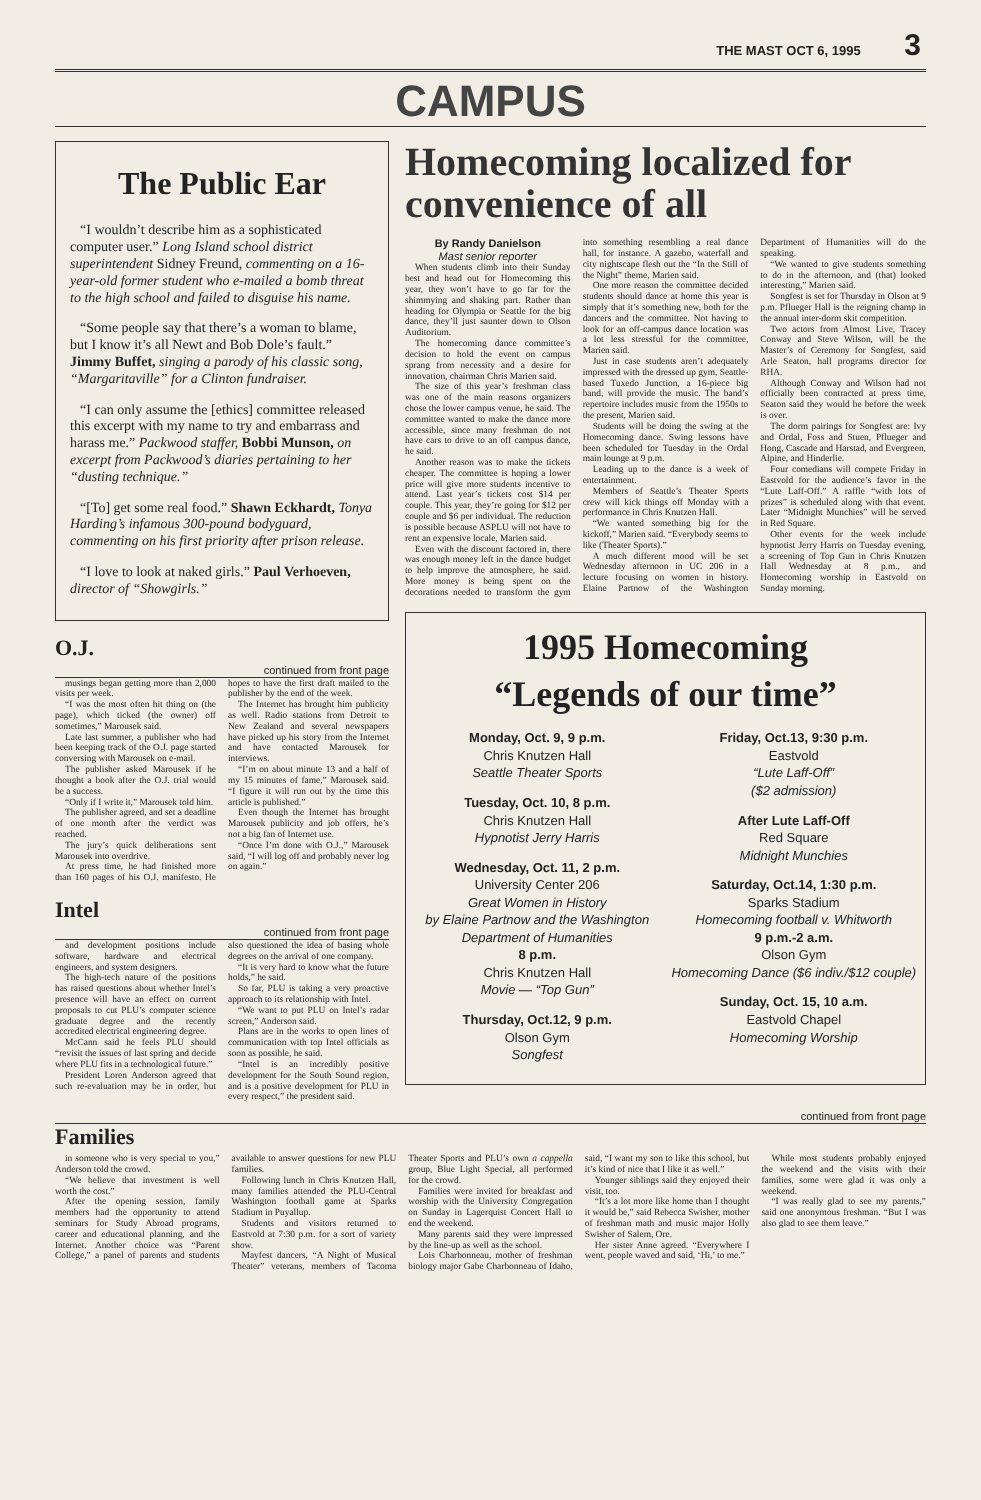THE MAST OCT 6, 1995 3
CAMPUS
The Public Ear
“I wouldn’t describe him as a sophisticated computer user.” Long Island school district superintendent Sidney Freund, commenting on a 16-year-old former student who e-mailed a bomb threat to the high school and failed to disguise his name.
“Some people say that there’s a woman to blame, but I know it’s all Newt and Bob Dole’s fault.” Jimmy Buffet, singing a parody of his classic song, “Margaritaville” for a Clinton fundraiser.
“I can only assume the [ethics] committee released this excerpt with my name to try and embarrass and harass me.” Packwood staffer, Bobbi Munson, on excerpt from Packwood’s diaries pertaining to her “dusting technique.”
“[To] get some real food.” Shawn Eckhardt, Tonya Harding’s infamous 300-pound bodyguard, commenting on his first priority after prison release.
“I love to look at naked girls.” Paul Verhoeven, director of “Showgirls.”
O.J.
continued from front page
musings began getting more than 2,000 visits per week.
“I was the most often hit thing on (the page), which ticked (the owner) off sometimes,” Marousek said.
Late last summer, a publisher who had been keeping track of the O.J. page started conversing with Marousek on e-mail.
The publisher asked Marousek if he thought a book after the O.J. trial would be a success.
“Only if I write it,” Marousek told him.
The publisher agreed, and set a deadline of one month after the verdict was reached.
The jury’s quick deliberations sent Marousek into overdrive.
At press time, he had finished more than 160 pages of his O.J. manifesto. He hopes to have the first draft mailed to the publisher by the end of the week.
The Internet has brought him publicity as well. Radio stations from Detroit to New Zealand and several newspapers have picked up his story from the Internet and have contacted Marousek for interviews.
“I’m on about minute 13 and a half of my 15 minutes of fame,” Marousek said. “I figure it will run out by the time this article is published.”
Even though the Internet has brought Marousek publicity and job offers, he’s not a big fan of Internet use.
“Once I’m done with O.J.,” Marousek said, “I will log off and probably never log on again.”
Intel
continued from front page
and development positions include software, hardware and electrical engineers, and system designers.
The high-tech nature of the positions has raised questions about whether Intel’s presence will have an effect on current proposals to cut PLU’s computer science graduate degree and the recently accredited electrical engineering degree.
McCann said he feels PLU should “revisit the issues of last spring and decide where PLU fits in a technological future.”
President Loren Anderson agreed that such re-evaluation may be in order, but also questioned the idea of basing whole degrees on the arrival of one company.
“It is very hard to know what the future holds,” he said.
So far, PLU is taking a very proactive approach to its relationship with Intel.
“We want to put PLU on Intel’s radar screen,” Anderson said.
Plans are in the works to open lines of communication with top Intel officials as soon as possible, he said.
“Intel is an incredibly positive development for the South Sound region, and is a positive development for PLU in every respect,” the president said.
Homecoming localized for convenience of all
By Randy Danielson
Mast senior reporter
When students climb into their Sunday best and head out for Homecoming this year, they won’t have to go far for the shimmying and shaking part. Rather than heading for Olympia or Seattle for the big dance, they’ll just saunter down to Olson Auditorium.
The homecoming dance committee’s decision to hold the event on campus sprang from necessity and a desire for innovation, chairman Chris Marien said.
The size of this year’s freshman class was one of the main reasons organizers chose the lower campus venue, he said. The committee wanted to make the dance more accessible, since many freshman do not have cars to drive to an off campus dance, he said.
Another reason was to make the tickets cheaper. The committee is hoping a lower price will give more students incentive to attend. Last year’s tickets cost $14 per couple. This year, they’re going for $12 per couple and $6 per individual. The reduction is possible because ASPLU will not have to rent an expensive locale, Marien said.
Even with the discount factored in, there was enough money left in the dance budget to help improve the atmosphere, he said. More money is being spent on the decorations needed to transform the gym into something resembling a real dance hall, for instance. A gazebo, waterfall and city nightscape flesh out the “In the Still of the Night” theme, Marien said.
One more reason the committee decided students should dance at home this year is simply that it’s something new, both for the dancers and the committee. Not having to look for an off-campus dance location was a lot less stressful for the committee, Marien said.
Just in case students aren’t adequately impressed with the dressed up gym, Seattle-based Tuxedo Junction, a 16-piece big band, will provide the music. The band’s repertoire includes music from the 1950s to the present, Marien said.
Students will be doing the swing at the Homecoming dance. Swing lessons have been scheduled for Tuesday in the Ordal main lounge at 9 p.m.
Leading up to the dance is a week of entertainment.
Members of Seattle’s Theater Sports crew will kick things off Monday with a performance in Chris Knutzen Hall.
“We wanted something big for the kickoff,” Marien said. “Everybody seems to like (Theater Sports).”
A much different mood will be set Wednesday afternoon in UC 206 in a lecture focusing on women in history. Elaine Partnow of the Washington Department of Humanities will do the speaking.
“We wanted to give students something to do in the afternoon, and (that) looked interesting,” Marien said.
Songfest is set for Thursday in Olson at 9 p.m. Pflueger Hall is the reigning champ in the annual inter-dorm skit competition.
Two actors from Almost Live, Tracey Conway and Steve Wilson, will be the Master’s of Ceremony for Songfest, said Arle Seaton, hall programs director for RHA.
Although Conway and Wilson had not officially been contracted at press time, Seaton said they would be before the week is over.
The dorm pairings for Songfest are: Ivy and Ordal, Foss and Stuen, Pflueger and Hong, Cascade and Harstad, and Evergreen, Alpine, and Hinderlie.
Four comedians will compete Friday in Eastvold for the audience’s favor in the “Lute Laff-Off.” A raffle “with lots of prizes” is scheduled along with that event. Later “Midnight Munchies” will be served in Red Square.
Other events for the week include hypnotist Jerry Harris on Tuesday evening, a screening of Top Gun in Chris Knutzen Hall Wednesday at 8 p.m., and Homecoming worship in Eastvold on Sunday morning.
1995 Homecoming
“Legends of our time”
Monday, Oct. 9, 9 p.m.
Chris Knutzen Hall
Seattle Theater Sports
Tuesday, Oct. 10, 8 p.m.
Chris Knutzen Hall
Hypnotist Jerry Harris
Wednesday, Oct. 11, 2 p.m.
University Center 206
Great Women in History
by Elaine Partnow and the Washington Department of Humanities
8 p.m.
Chris Knutzen Hall
Movie — “Top Gun”
Thursday, Oct.12, 9 p.m.
Olson Gym
Songfest
Friday, Oct.13, 9:30 p.m.
Eastvold
“Lute Laff-Off”
($2 admission)
After Lute Laff-Off
Red Square
Midnight Munchies
Saturday, Oct.14, 1:30 p.m.
Sparks Stadium
Homecoming football v. Whitworth
9 p.m.-2 a.m.
Olson Gym
Homecoming Dance ($6 indiv./$12 couple)
Sunday, Oct. 15, 10 a.m.
Eastvold Chapel
Homecoming Worship
continued from front page
Families
in someone who is very special to you,” Anderson told the crowd.
“We believe that investment is well worth the cost.”
After the opening session, family members had the opportunity to attend seminars for Study Abroad programs, career and educational planning, and the Internet. Another choice was “Parent College,” a panel of parents and students available to answer questions for new PLU families.
Following lunch in Chris Knutzen Hall, many families attended the PLU-Central Washington football game at Sparks Stadium in Puyallup.
Students and visitors returned to Eastvold at 7:30 p.m. for a sort of variety show.
Mayfest dancers, “A Night of Musical Theater” veterans, members of Tacoma Theater Sports and PLU’s own a cappella group, Blue Light Special, all performed for the crowd.
Families were invited for breakfast and worship with the University Congregation on Sunday in Lagerquist Concert Hall to end the weekend.
Many parents said they were impressed by the line-up as well as the school.
Lois Charbonneau, mother of freshman biology major Gabe Charbonneau of Idaho, said, “I want my son to like this school, but it’s kind of nice that I like it as well.”
Younger siblings said they enjoyed their visit, too.
“It’s a lot more like home than I thought it would be,” said Rebecca Swisher, mother of freshman math and music major Holly Swisher of Salem, Ore.
Her sister Anne agreed. “Everywhere I went, people waved and said, ‘Hi,’ to me.”
While most students probably enjoyed the weekend and the visits with their families, some were glad it was only a weekend.
“I was really glad to see my parents,” said one anonymous freshman. “But I was also glad to see them leave.”